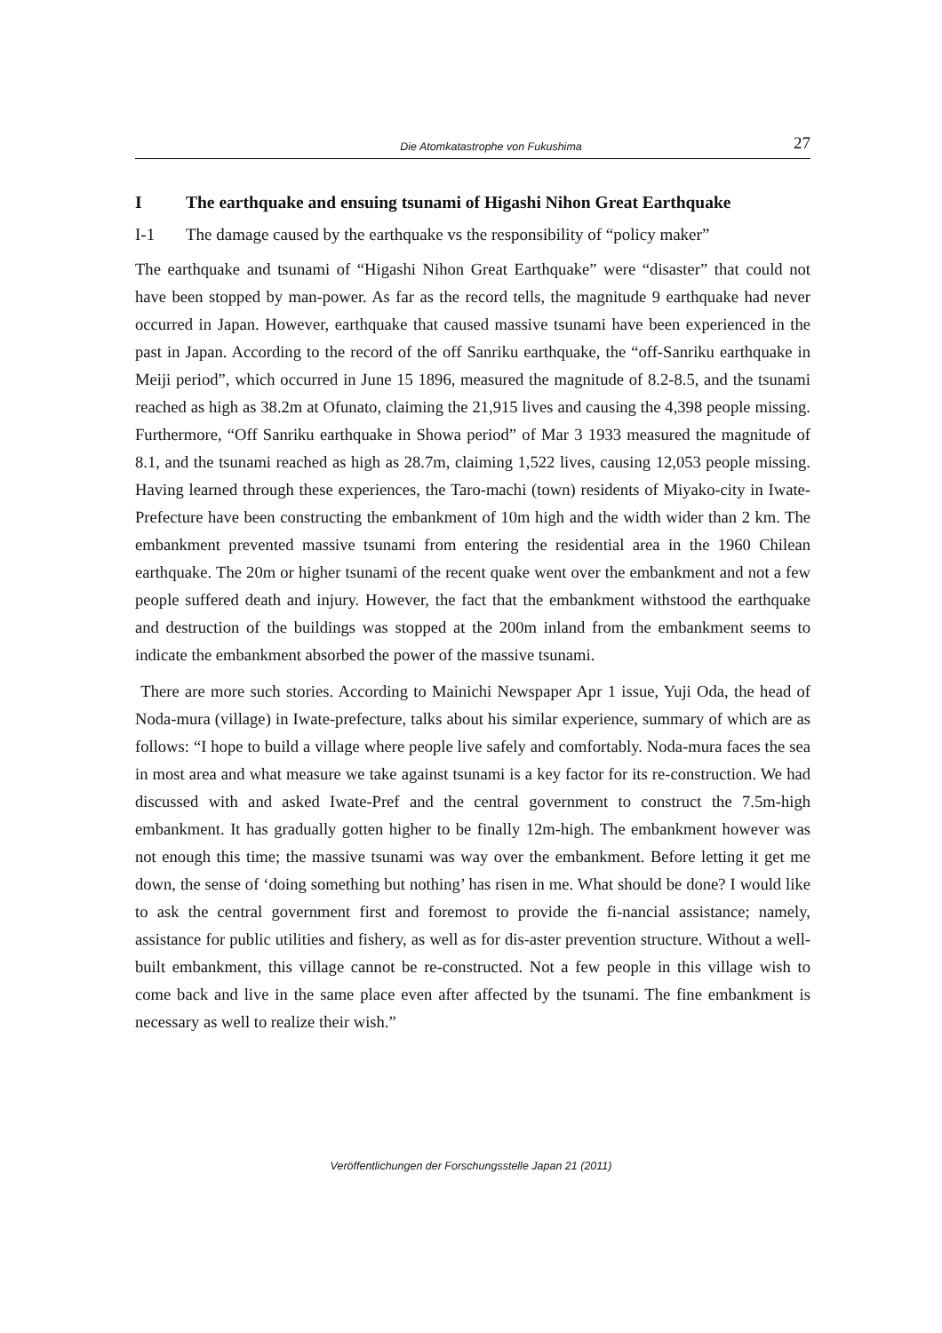Die Atomkatastrophe von Fukushima 27
I The earthquake and ensuing tsunami of Higashi Nihon Great Earthquake
I-1 The damage caused by the earthquake vs the responsibility of “policy maker”
The earthquake and tsunami of “Higashi Nihon Great Earthquake” were “disaster” that could not have been stopped by man-power. As far as the record tells, the magnitude 9 earthquake had never occurred in Japan. However, earthquake that caused massive tsunami have been experienced in the past in Japan. According to the record of the off Sanriku earthquake, the “off-Sanriku earthquake in Meiji period”, which occurred in June 15 1896, measured the magnitude of 8.2-8.5, and the tsunami reached as high as 38.2m at Ofunato, claiming the 21,915 lives and causing the 4,398 people missing. Furthermore, “Off Sanriku earthquake in Showa period” of Mar 3 1933 measured the magnitude of 8.1, and the tsunami reached as high as 28.7m, claiming 1,522 lives, causing 12,053 people missing. Having learned through these experiences, the Taro-machi (town) residents of Miyako-city in Iwate-Prefecture have been constructing the embankment of 10m high and the width wider than 2 km. The embankment prevented massive tsunami from entering the residential area in the 1960 Chilean earthquake. The 20m or higher tsunami of the recent quake went over the embankment and not a few people suffered death and injury. However, the fact that the embankment withstood the earthquake and destruction of the buildings was stopped at the 200m inland from the embankment seems to indicate the embankment absorbed the power of the massive tsunami.
There are more such stories. According to Mainichi Newspaper Apr 1 issue, Yuji Oda, the head of Noda-mura (village) in Iwate-prefecture, talks about his similar experience, summary of which are as follows: “I hope to build a village where people live safely and comfortably. Noda-mura faces the sea in most area and what measure we take against tsunami is a key factor for its re-construction. We had discussed with and asked Iwate-Pref and the central government to construct the 7.5m-high embankment. It has gradually gotten higher to be finally 12m-high. The embankment however was not enough this time; the massive tsunami was way over the embankment. Before letting it get me down, the sense of ‘doing something but nothing’ has risen in me. What should be done? I would like to ask the central government first and foremost to provide the fi-nancial assistance; namely, assistance for public utilities and fishery, as well as for dis-aster prevention structure. Without a well-built embankment, this village cannot be re-constructed. Not a few people in this village wish to come back and live in the same place even after affected by the tsunami. The fine embankment is necessary as well to realize their wish.”
Veröffentlichungen der Forschungsstelle Japan 21 (2011)